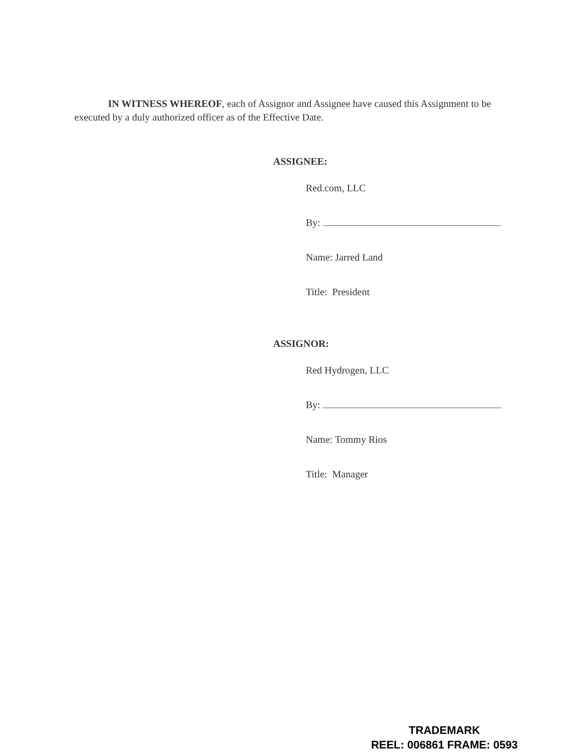IN WITNESS WHEREOF, each of Assignor and Assignee have caused this Assignment to be executed by a duly authorized officer as of the Effective Date.
ASSIGNEE:
Red.com, LLC
By:
Name: Jarred Land
Title: President
ASSIGNOR:
Red Hydrogen, LLC
By:
Name: Tommy Rios
Title: Manager
TRADEMARK
REEL: 006861 FRAME: 0593